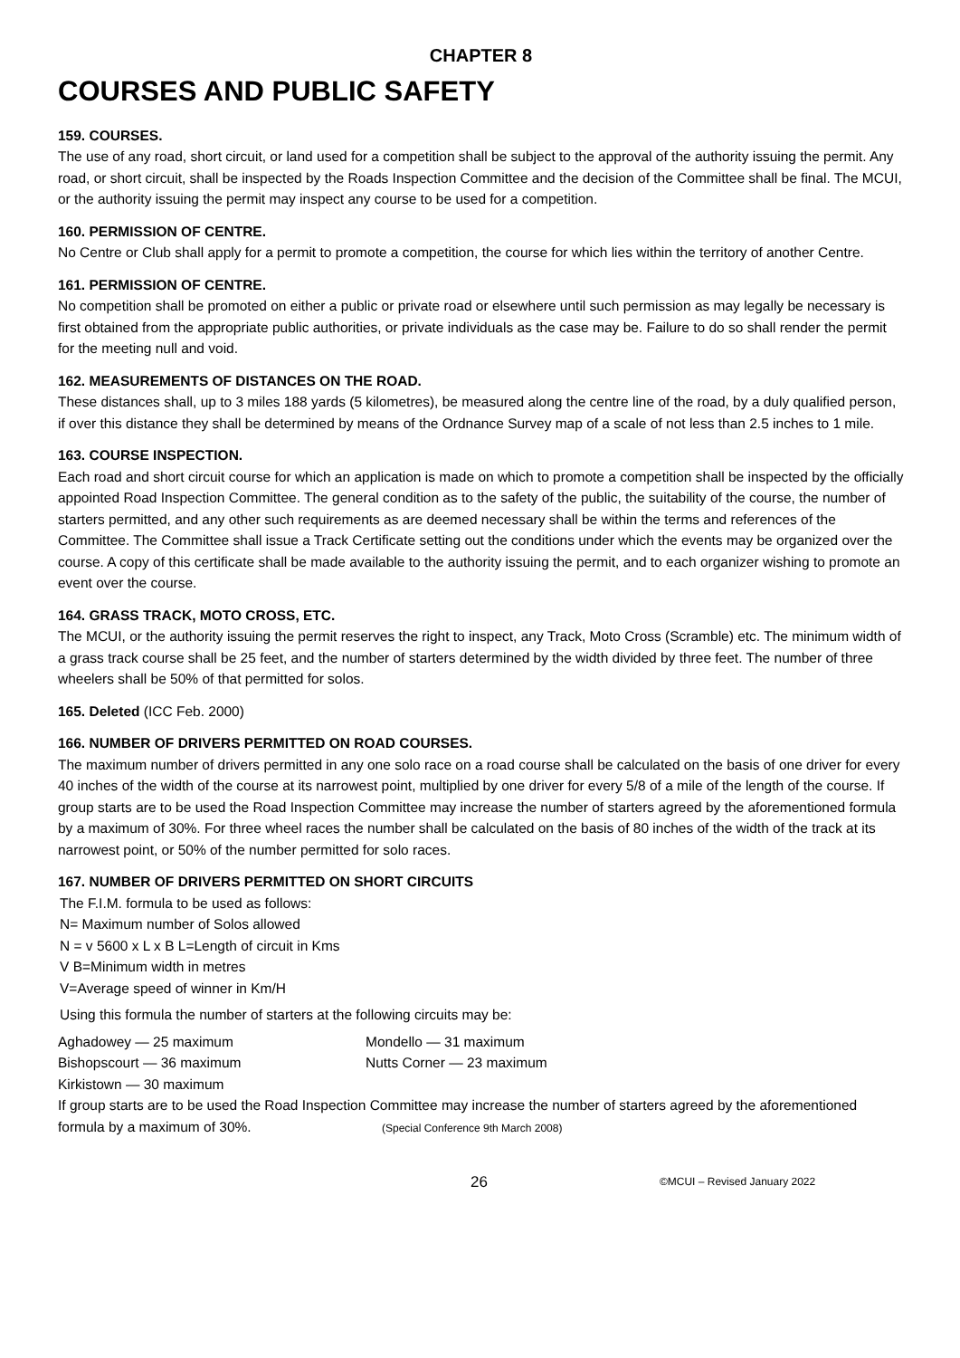CHAPTER 8
COURSES AND PUBLIC SAFETY
159. COURSES.
The use of any road, short circuit, or land used for a competition shall be subject to the approval of the authority issuing the permit. Any road, or short circuit, shall be inspected by the Roads Inspection Committee and the decision of the Committee shall be final. The MCUI, or the authority issuing the permit may inspect any course to be used for a competition.
160. PERMISSION OF CENTRE.
No Centre or Club shall apply for a permit to promote a competition, the course for which lies within the territory of another Centre.
161. PERMISSION OF CENTRE.
No competition shall be promoted on either a public or private road or elsewhere until such permission as may legally be necessary is first obtained from the appropriate public authorities, or private individuals as the case may be. Failure to do so shall render the permit for the meeting null and void.
162. MEASUREMENTS OF DISTANCES ON THE ROAD.
These distances shall, up to 3 miles 188 yards (5 kilometres), be measured along the centre line of the road, by a duly qualified person, if over this distance they shall be determined by means of the Ordnance Survey map of a scale of not less than 2.5 inches to 1 mile.
163. COURSE INSPECTION.
Each road and short circuit course for which an application is made on which to promote a competition shall be inspected by the officially appointed Road Inspection Committee. The general condition as to the safety of the public, the suitability of the course, the number of starters permitted, and any other such requirements as are deemed necessary shall be within the terms and references of the Committee. The Committee shall issue a Track Certificate setting out the conditions under which the events may be organized over the course. A copy of this certificate shall be made available to the authority issuing the permit, and to each organizer wishing to promote an event over the course.
164. GRASS TRACK, MOTO CROSS, ETC.
The MCUI, or the authority issuing the permit reserves the right to inspect, any Track, Moto Cross (Scramble) etc. The minimum width of a grass track course shall be 25 feet, and the number of starters determined by the width divided by three feet. The number of three wheelers shall be 50% of that permitted for solos.
165. Deleted (ICC Feb. 2000)
166. NUMBER OF DRIVERS PERMITTED ON ROAD COURSES.
The maximum number of drivers permitted in any one solo race on a road course shall be calculated on the basis of one driver for every 40 inches of the width of the course at its narrowest point, multiplied by one driver for every 5/8 of a mile of the length of the course. If group starts are to be used the Road Inspection Committee may increase the number of starters agreed by the aforementioned formula by a maximum of 30%. For three wheel races the number shall be calculated on the basis of 80 inches of the width of the track at its narrowest point, or 50% of the number permitted for solo races.
167. NUMBER OF DRIVERS PERMITTED ON SHORT CIRCUITS
The F.I.M. formula to be used as follows:
N= Maximum number of Solos allowed
N = v 5600 x L x B L=Length of circuit in Kms
V B=Minimum width in metres
V=Average speed of winner in Km/H
Using this formula the number of starters at the following circuits may be:
Aghadowey — 25 maximum
Bishopscourt — 36 maximum
Kirkistown — 30 maximum
Mondello — 31 maximum
Nutts Corner — 23 maximum
If group starts are to be used the Road Inspection Committee may increase the number of starters agreed by the aforementioned formula by a maximum of 30%. (Special Conference 9th March 2008)
26 ©MCUI – Revised January 2022